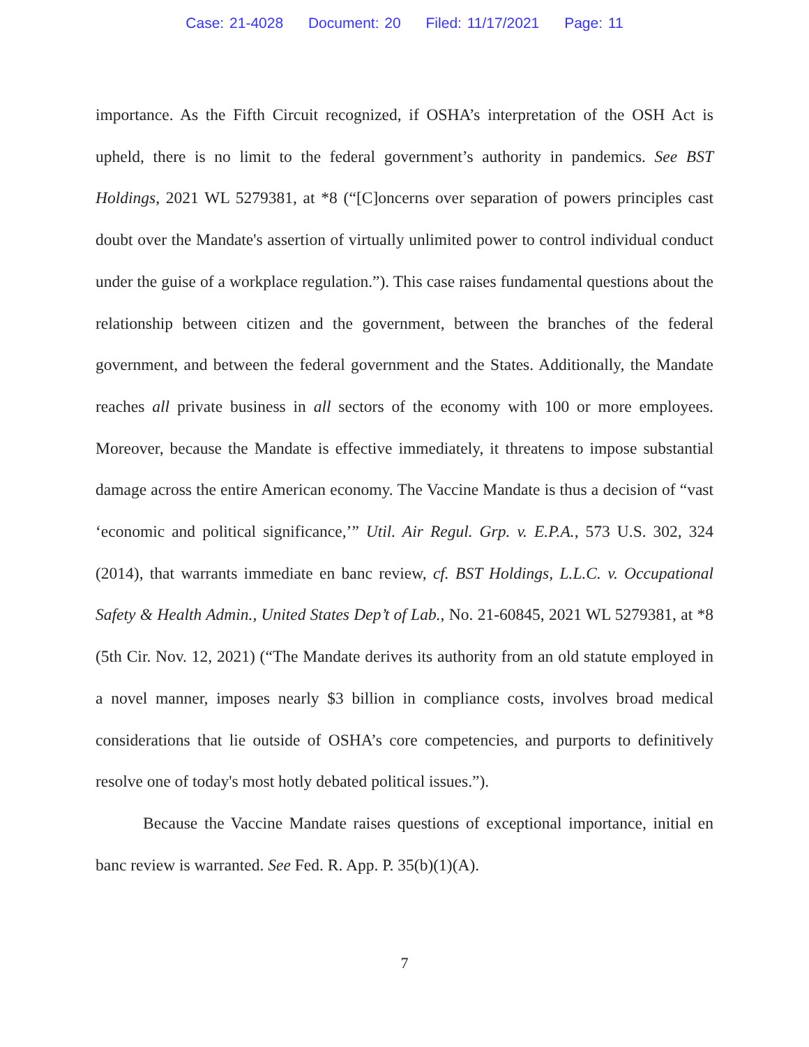Case: 21-4028 Document: 20 Filed: 11/17/2021 Page: 11
importance. As the Fifth Circuit recognized, if OSHA’s interpretation of the OSH Act is upheld, there is no limit to the federal government’s authority in pandemics. See BST Holdings, 2021 WL 5279381, at *8 (“[C]oncerns over separation of powers principles cast doubt over the Mandate's assertion of virtually unlimited power to control individual conduct under the guise of a workplace regulation.”). This case raises fundamental questions about the relationship between citizen and the government, between the branches of the federal government, and between the federal government and the States. Additionally, the Mandate reaches all private business in all sectors of the economy with 100 or more employees. Moreover, because the Mandate is effective immediately, it threatens to impose substantial damage across the entire American economy. The Vaccine Mandate is thus a decision of “vast ‘economic and political significance,’” Util. Air Regul. Grp. v. E.P.A., 573 U.S. 302, 324 (2014), that warrants immediate en banc review, cf. BST Holdings, L.L.C. v. Occupational Safety & Health Admin., United States Dep’t of Lab., No. 21-60845, 2021 WL 5279381, at *8 (5th Cir. Nov. 12, 2021) (“The Mandate derives its authority from an old statute employed in a novel manner, imposes nearly $3 billion in compliance costs, involves broad medical considerations that lie outside of OSHA’s core competencies, and purports to definitively resolve one of today's most hotly debated political issues.”).
Because the Vaccine Mandate raises questions of exceptional importance, initial en banc review is warranted. See Fed. R. App. P. 35(b)(1)(A).
7